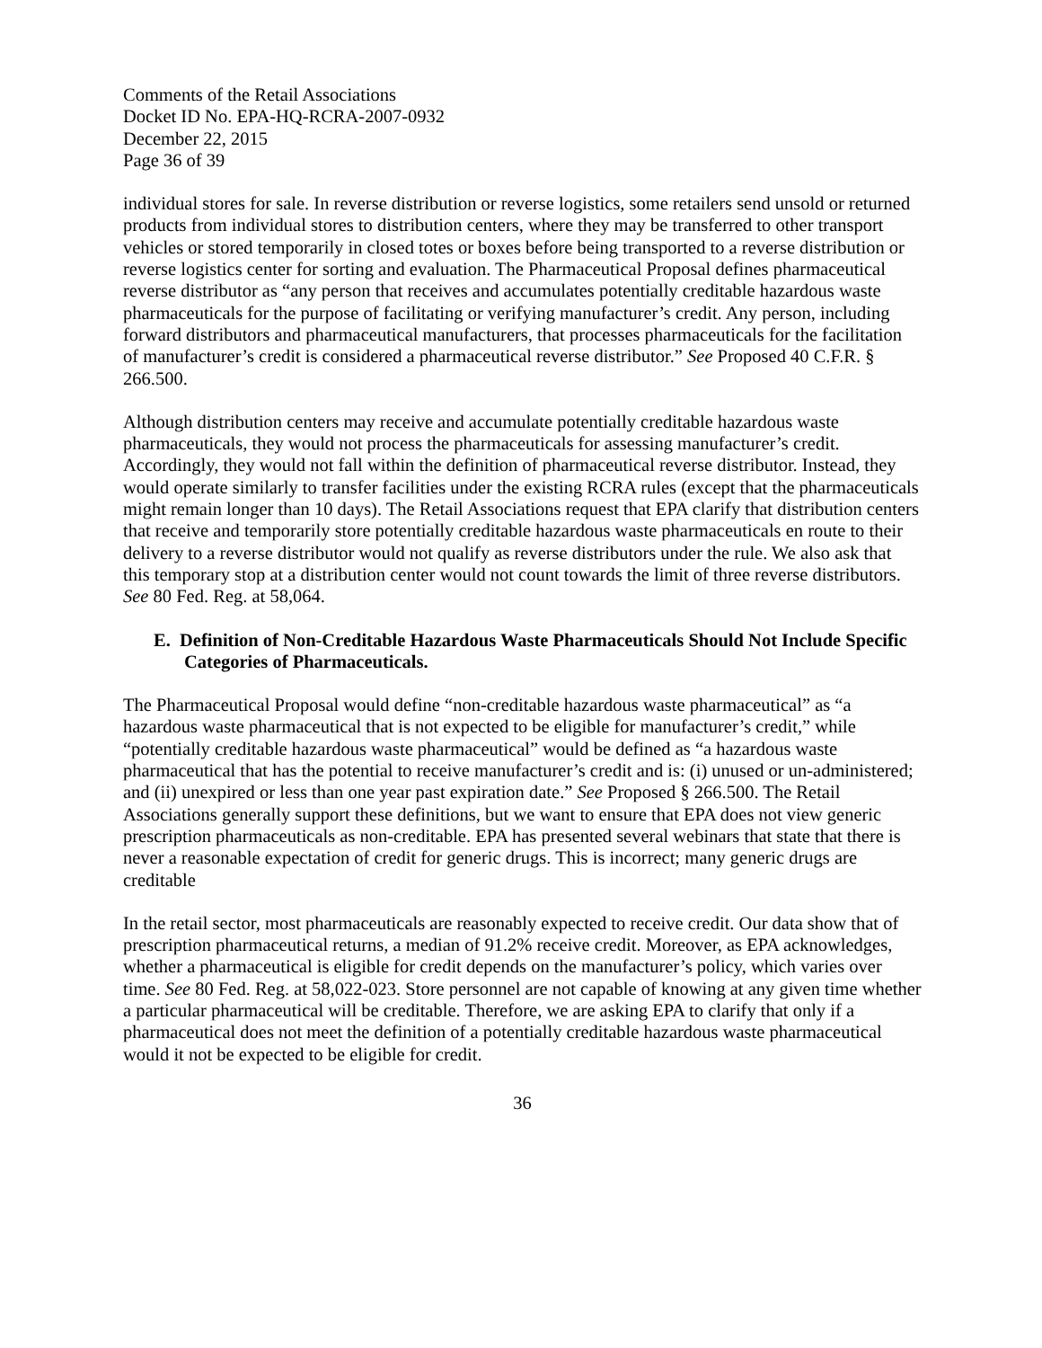Comments of the Retail Associations
Docket ID No. EPA-HQ-RCRA-2007-0932
December 22, 2015
Page 36 of 39
individual stores for sale. In reverse distribution or reverse logistics, some retailers send unsold or returned products from individual stores to distribution centers, where they may be transferred to other transport vehicles or stored temporarily in closed totes or boxes before being transported to a reverse distribution or reverse logistics center for sorting and evaluation. The Pharmaceutical Proposal defines pharmaceutical reverse distributor as “any person that receives and accumulates potentially creditable hazardous waste pharmaceuticals for the purpose of facilitating or verifying manufacturer’s credit. Any person, including forward distributors and pharmaceutical manufacturers, that processes pharmaceuticals for the facilitation of manufacturer’s credit is considered a pharmaceutical reverse distributor.” See Proposed 40 C.F.R. § 266.500.
Although distribution centers may receive and accumulate potentially creditable hazardous waste pharmaceuticals, they would not process the pharmaceuticals for assessing manufacturer’s credit. Accordingly, they would not fall within the definition of pharmaceutical reverse distributor. Instead, they would operate similarly to transfer facilities under the existing RCRA rules (except that the pharmaceuticals might remain longer than 10 days). The Retail Associations request that EPA clarify that distribution centers that receive and temporarily store potentially creditable hazardous waste pharmaceuticals en route to their delivery to a reverse distributor would not qualify as reverse distributors under the rule. We also ask that this temporary stop at a distribution center would not count towards the limit of three reverse distributors. See 80 Fed. Reg. at 58,064.
E. Definition of Non-Creditable Hazardous Waste Pharmaceuticals Should Not Include Specific Categories of Pharmaceuticals.
The Pharmaceutical Proposal would define “non-creditable hazardous waste pharmaceutical” as “a hazardous waste pharmaceutical that is not expected to be eligible for manufacturer’s credit,” while “potentially creditable hazardous waste pharmaceutical” would be defined as “a hazardous waste pharmaceutical that has the potential to receive manufacturer’s credit and is: (i) unused or un-administered; and (ii) unexpired or less than one year past expiration date.” See Proposed § 266.500. The Retail Associations generally support these definitions, but we want to ensure that EPA does not view generic prescription pharmaceuticals as non-creditable. EPA has presented several webinars that state that there is never a reasonable expectation of credit for generic drugs. This is incorrect; many generic drugs are creditable
In the retail sector, most pharmaceuticals are reasonably expected to receive credit. Our data show that of prescription pharmaceutical returns, a median of 91.2% receive credit. Moreover, as EPA acknowledges, whether a pharmaceutical is eligible for credit depends on the manufacturer’s policy, which varies over time. See 80 Fed. Reg. at 58,022-023. Store personnel are not capable of knowing at any given time whether a particular pharmaceutical will be creditable. Therefore, we are asking EPA to clarify that only if a pharmaceutical does not meet the definition of a potentially creditable hazardous waste pharmaceutical would it not be expected to be eligible for credit.
36